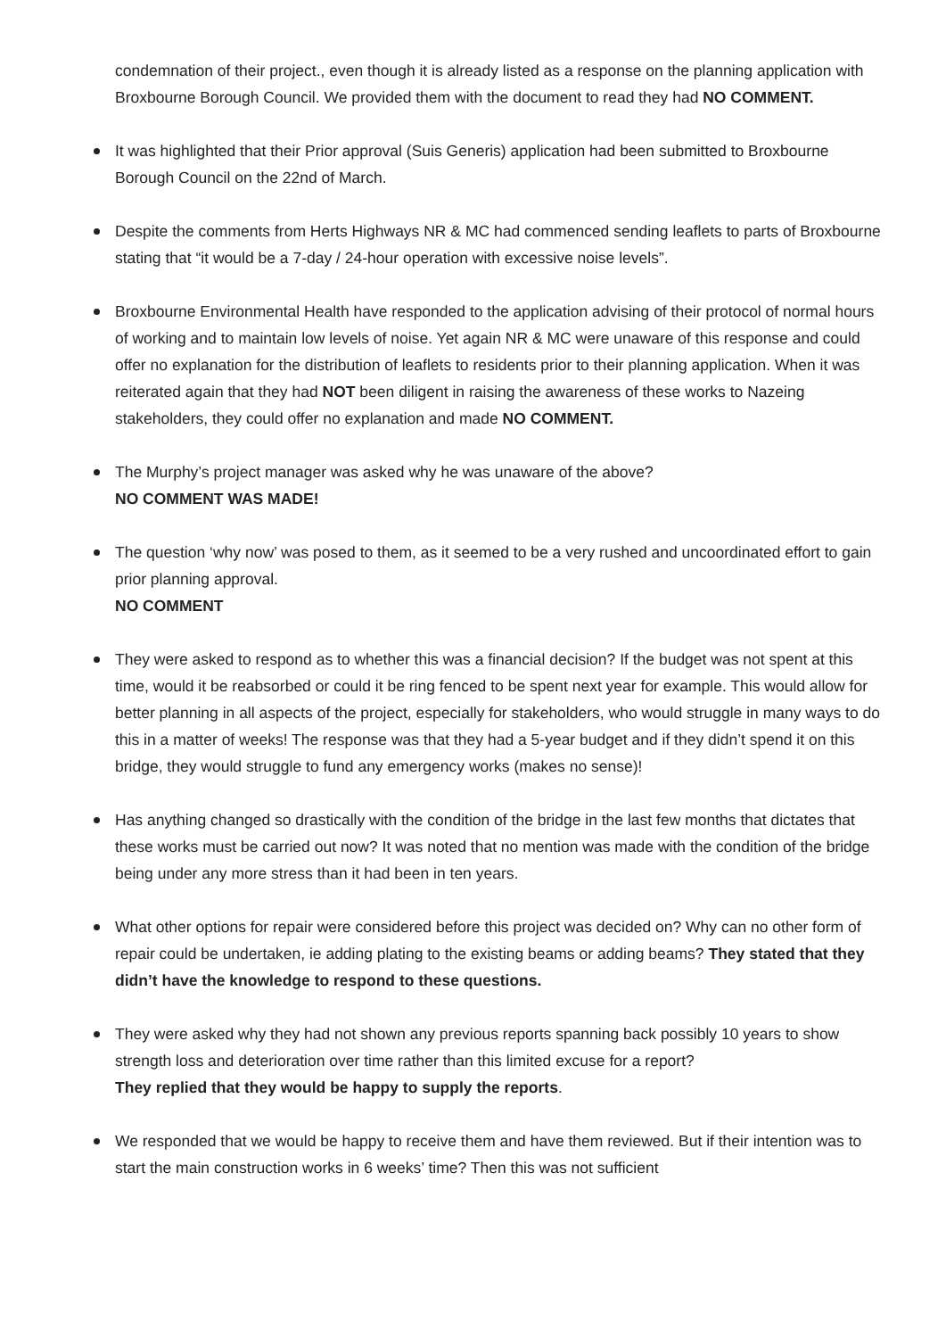condemnation of their project., even though it is already listed as a response on the planning application with Broxbourne Borough Council. We provided them with the document to read they had NO COMMENT.
It was highlighted that their Prior approval (Suis Generis) application had been submitted to Broxbourne Borough Council on the 22nd of March.
Despite the comments from Herts Highways NR & MC had commenced sending leaflets to parts of Broxbourne stating that “it would be a 7-day / 24-hour operation with excessive noise levels”.
Broxbourne Environmental Health have responded to the application advising of their protocol of normal hours of working and to maintain low levels of noise. Yet again NR & MC were unaware of this response and could offer no explanation for the distribution of leaflets to residents prior to their planning application. When it was reiterated again that they had NOT been diligent in raising the awareness of these works to Nazeing stakeholders, they could offer no explanation and made NO COMMENT.
The Murphy’s project manager was asked why he was unaware of the above?
NO COMMENT WAS MADE!
The question ‘why now’ was posed to them, as it seemed to be a very rushed and uncoordinated effort to gain prior planning approval.
NO COMMENT
They were asked to respond as to whether this was a financial decision? If the budget was not spent at this time, would it be reabsorbed or could it be ring fenced to be spent next year for example. This would allow for better planning in all aspects of the project, especially for stakeholders, who would struggle in many ways to do this in a matter of weeks! The response was that they had a 5-year budget and if they didn’t spend it on this bridge, they would struggle to fund any emergency works (makes no sense)!
Has anything changed so drastically with the condition of the bridge in the last few months that dictates that these works must be carried out now? It was noted that no mention was made with the condition of the bridge being under any more stress than it had been in ten years.
What other options for repair were considered before this project was decided on? Why can no other form of repair could be undertaken, ie adding plating to the existing beams or adding beams? They stated that they didn’t have the knowledge to respond to these questions.
They were asked why they had not shown any previous reports spanning back possibly 10 years to show strength loss and deterioration over time rather than this limited excuse for a report?
They replied that they would be happy to supply the reports.
We responded that we would be happy to receive them and have them reviewed. But if their intention was to start the main construction works in 6 weeks’ time? Then this was not sufficient